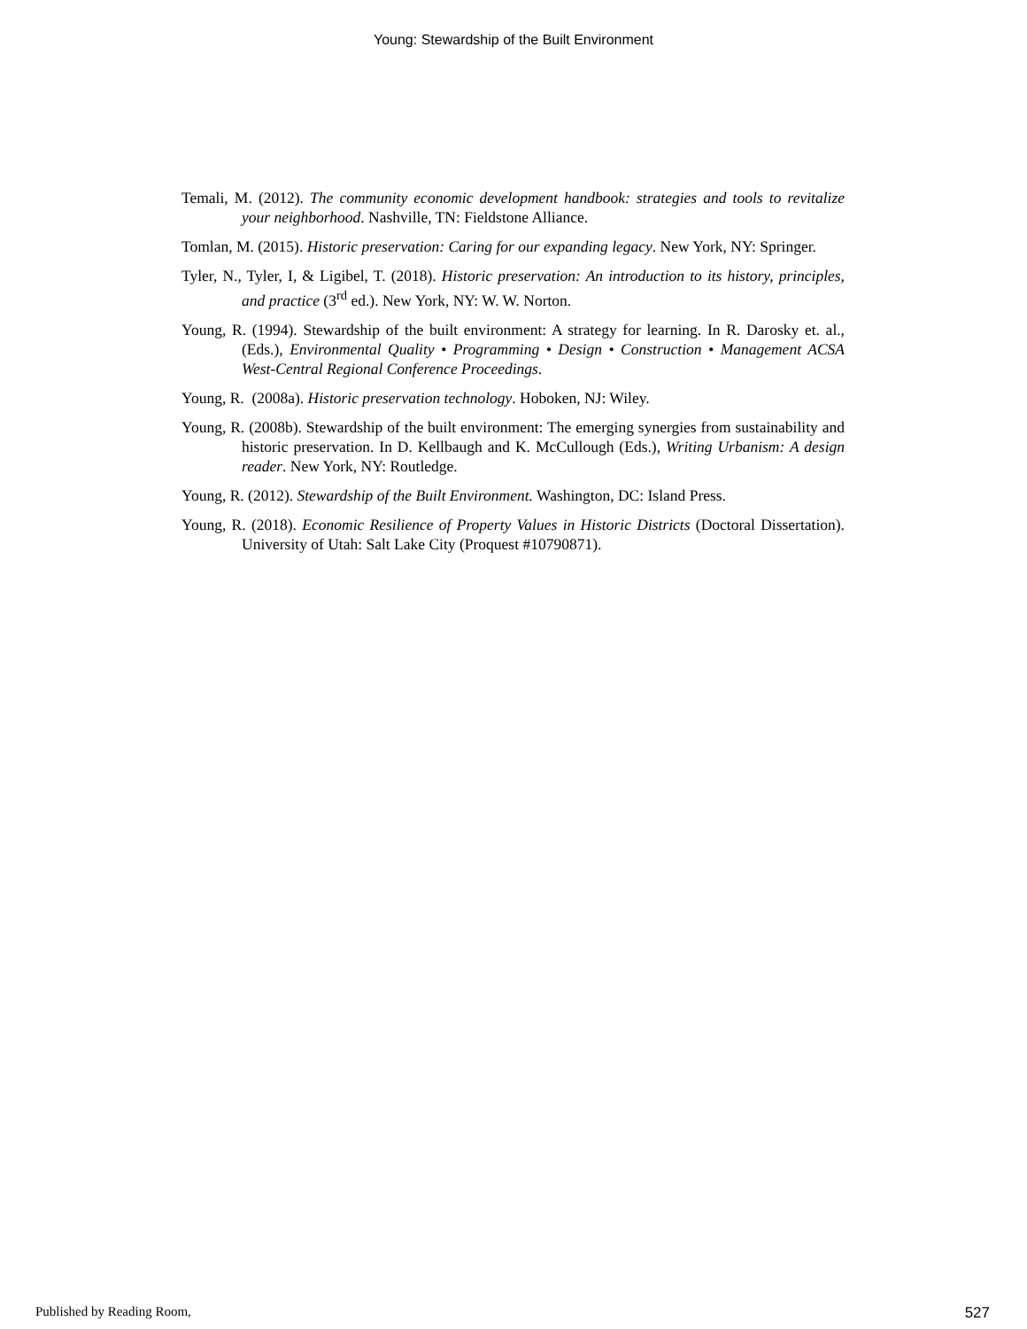Young: Stewardship of the Built Environment
Temali, M. (2012). The community economic development handbook: strategies and tools to revitalize your neighborhood. Nashville, TN: Fieldstone Alliance.
Tomlan, M. (2015). Historic preservation: Caring for our expanding legacy. New York, NY: Springer.
Tyler, N., Tyler, I, & Ligibel, T. (2018). Historic preservation: An introduction to its history, principles, and practice (3<sup>rd</sup> ed.). New York, NY: W. W. Norton.
Young, R. (1994). Stewardship of the built environment: A strategy for learning. In R. Darosky et. al., (Eds.), Environmental Quality • Programming • Design • Construction • Management ACSA West-Central Regional Conference Proceedings.
Young, R. (2008a). Historic preservation technology. Hoboken, NJ: Wiley.
Young, R. (2008b). Stewardship of the built environment: The emerging synergies from sustainability and historic preservation. In D. Kellbaugh and K. McCullough (Eds.), Writing Urbanism: A design reader. New York, NY: Routledge.
Young, R. (2012). Stewardship of the Built Environment. Washington, DC: Island Press.
Young, R. (2018). Economic Resilience of Property Values in Historic Districts (Doctoral Dissertation). University of Utah: Salt Lake City (Proquest #10790871).
Published by Reading Room, 527